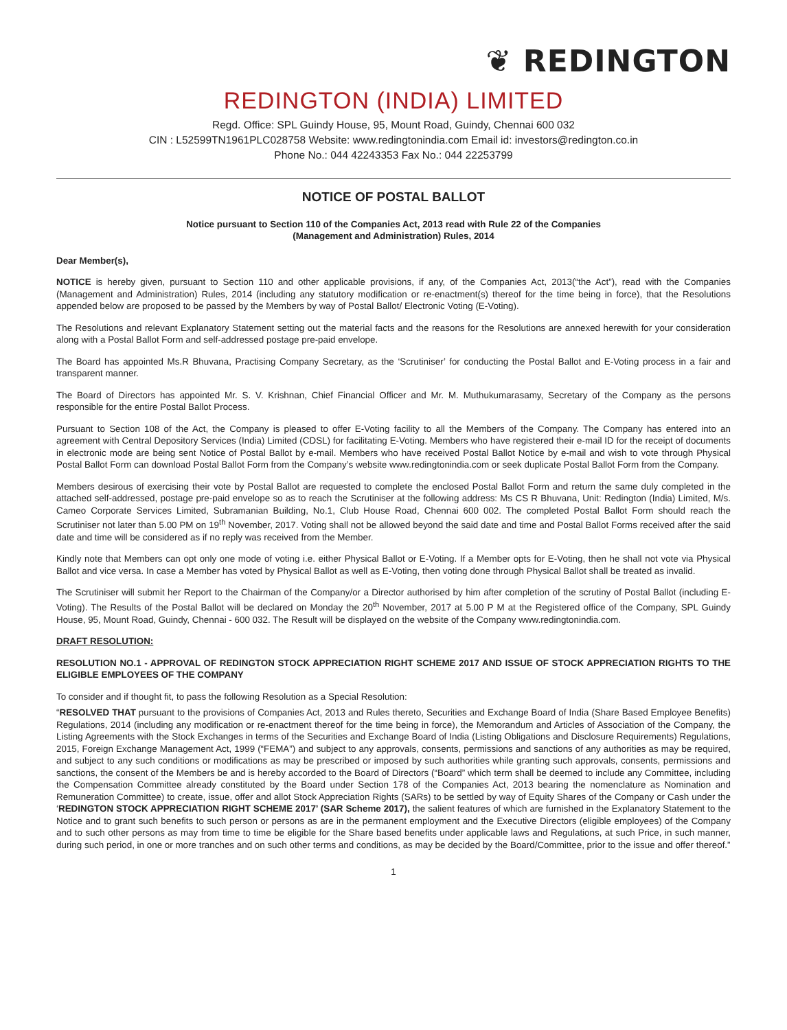❦ REDINGTON
REDINGTON (INDIA) LIMITED
Regd. Office: SPL Guindy House, 95, Mount Road, Guindy, Chennai 600 032
CIN : L52599TN1961PLC028758 Website: www.redingtonindia.com Email id: investors@redington.co.in
Phone No.: 044 42243353 Fax No.: 044 22253799
NOTICE OF POSTAL BALLOT
Notice pursuant to Section 110 of the Companies Act, 2013 read with Rule 22 of the Companies
(Management and Administration) Rules, 2014
Dear Member(s),
NOTICE is hereby given, pursuant to Section 110 and other applicable provisions, if any, of the Companies Act, 2013(“the Act”), read with the Companies (Management and Administration) Rules, 2014 (including any statutory modification or re-enactment(s) thereof for the time being in force), that the Resolutions appended below are proposed to be passed by the Members by way of Postal Ballot/ Electronic Voting (E-Voting).
The Resolutions and relevant Explanatory Statement setting out the material facts and the reasons for the Resolutions are annexed herewith for your consideration along with a Postal Ballot Form and self-addressed postage pre-paid envelope.
The Board has appointed Ms.R Bhuvana, Practising Company Secretary, as the ‘Scrutiniser’ for conducting the Postal Ballot and E-Voting process in a fair and transparent manner.
The Board of Directors has appointed Mr. S. V. Krishnan, Chief Financial Officer and Mr. M. Muthukumarasamy, Secretary of the Company as the persons responsible for the entire Postal Ballot Process.
Pursuant to Section 108 of the Act, the Company is pleased to offer E-Voting facility to all the Members of the Company. The Company has entered into an agreement with Central Depository Services (India) Limited (CDSL) for facilitating E-Voting. Members who have registered their e-mail ID for the receipt of documents in electronic mode are being sent Notice of Postal Ballot by e-mail. Members who have received Postal Ballot Notice by e-mail and wish to vote through Physical Postal Ballot Form can download Postal Ballot Form from the Company’s website www.redingtonindia.com or seek duplicate Postal Ballot Form from the Company.
Members desirous of exercising their vote by Postal Ballot are requested to complete the enclosed Postal Ballot Form and return the same duly completed in the attached self-addressed, postage pre-paid envelope so as to reach the Scrutiniser at the following address: Ms CS R Bhuvana, Unit: Redington (India) Limited, M/s. Cameo Corporate Services Limited, Subramanian Building, No.1, Club House Road, Chennai 600 002. The completed Postal Ballot Form should reach the Scrutiniser not later than 5.00 PM on 19<sup>th</sup> November, 2017. Voting shall not be allowed beyond the said date and time and Postal Ballot Forms received after the said date and time will be considered as if no reply was received from the Member.
Kindly note that Members can opt only one mode of voting i.e. either Physical Ballot or E-Voting. If a Member opts for E-Voting, then he shall not vote via Physical Ballot and vice versa. In case a Member has voted by Physical Ballot as well as E-Voting, then voting done through Physical Ballot shall be treated as invalid.
The Scrutiniser will submit her Report to the Chairman of the Company/or a Director authorised by him after completion of the scrutiny of Postal Ballot (including E-Voting). The Results of the Postal Ballot will be declared on Monday the 20<sup>th</sup> November, 2017 at 5.00 P M at the Registered office of the Company, SPL Guindy House, 95, Mount Road, Guindy, Chennai - 600 032. The Result will be displayed on the website of the Company www.redingtonindia.com.
DRAFT RESOLUTION:
RESOLUTION NO.1 - APPROVAL OF REDINGTON STOCK APPRECIATION RIGHT SCHEME 2017 AND ISSUE OF STOCK APPRECIATION RIGHTS TO THE ELIGIBLE EMPLOYEES OF THE COMPANY
To consider and if thought fit, to pass the following Resolution as a Special Resolution:
“RESOLVED THAT pursuant to the provisions of Companies Act, 2013 and Rules thereto, Securities and Exchange Board of India (Share Based Employee Benefits) Regulations, 2014 (including any modification or re-enactment thereof for the time being in force), the Memorandum and Articles of Association of the Company, the Listing Agreements with the Stock Exchanges in terms of the Securities and Exchange Board of India (Listing Obligations and Disclosure Requirements) Regulations, 2015, Foreign Exchange Management Act, 1999 (“FEMA”) and subject to any approvals, consents, permissions and sanctions of any authorities as may be required, and subject to any such conditions or modifications as may be prescribed or imposed by such authorities while granting such approvals, consents, permissions and sanctions, the consent of the Members be and is hereby accorded to the Board of Directors (“Board” which term shall be deemed to include any Committee, including the Compensation Committee already constituted by the Board under Section 178 of the Companies Act, 2013 bearing the nomenclature as Nomination and Remuneration Committee) to create, issue, offer and allot Stock Appreciation Rights (SARs) to be settled by way of Equity Shares of the Company or Cash under the ‘REDINGTON STOCK APPRECIATION RIGHT SCHEME 2017’ (SAR Scheme 2017), the salient features of which are furnished in the Explanatory Statement to the Notice and to grant such benefits to such person or persons as are in the permanent employment and the Executive Directors (eligible employees) of the Company and to such other persons as may from time to time be eligible for the Share based benefits under applicable laws and Regulations, at such Price, in such manner, during such period, in one or more tranches and on such other terms and conditions, as may be decided by the Board/Committee, prior to the issue and offer thereof.”
1